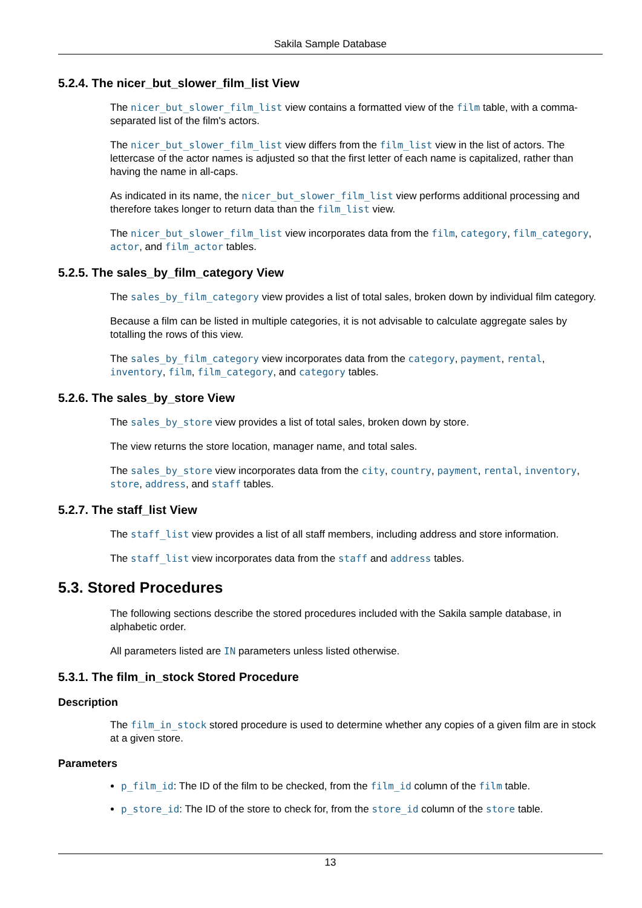Sakila Sample Database
5.2.4. The nicer_but_slower_film_list View
The nicer_but_slower_film_list view contains a formatted view of the film table, with a comma-separated list of the film's actors.
The nicer_but_slower_film_list view differs from the film_list view in the list of actors. The lettercase of the actor names is adjusted so that the first letter of each name is capitalized, rather than having the name in all-caps.
As indicated in its name, the nicer_but_slower_film_list view performs additional processing and therefore takes longer to return data than the film_list view.
The nicer_but_slower_film_list view incorporates data from the film, category, film_category, actor, and film_actor tables.
5.2.5. The sales_by_film_category View
The sales_by_film_category view provides a list of total sales, broken down by individual film category.
Because a film can be listed in multiple categories, it is not advisable to calculate aggregate sales by totalling the rows of this view.
The sales_by_film_category view incorporates data from the category, payment, rental, inventory, film, film_category, and category tables.
5.2.6. The sales_by_store View
The sales_by_store view provides a list of total sales, broken down by store.
The view returns the store location, manager name, and total sales.
The sales_by_store view incorporates data from the city, country, payment, rental, inventory, store, address, and staff tables.
5.2.7. The staff_list View
The staff_list view provides a list of all staff members, including address and store information.
The staff_list view incorporates data from the staff and address tables.
5.3. Stored Procedures
The following sections describe the stored procedures included with the Sakila sample database, in alphabetic order.
All parameters listed are IN parameters unless listed otherwise.
5.3.1. The film_in_stock Stored Procedure
Description
The film_in_stock stored procedure is used to determine whether any copies of a given film are in stock at a given store.
Parameters
p_film_id: The ID of the film to be checked, from the film_id column of the film table.
p_store_id: The ID of the store to check for, from the store_id column of the store table.
13